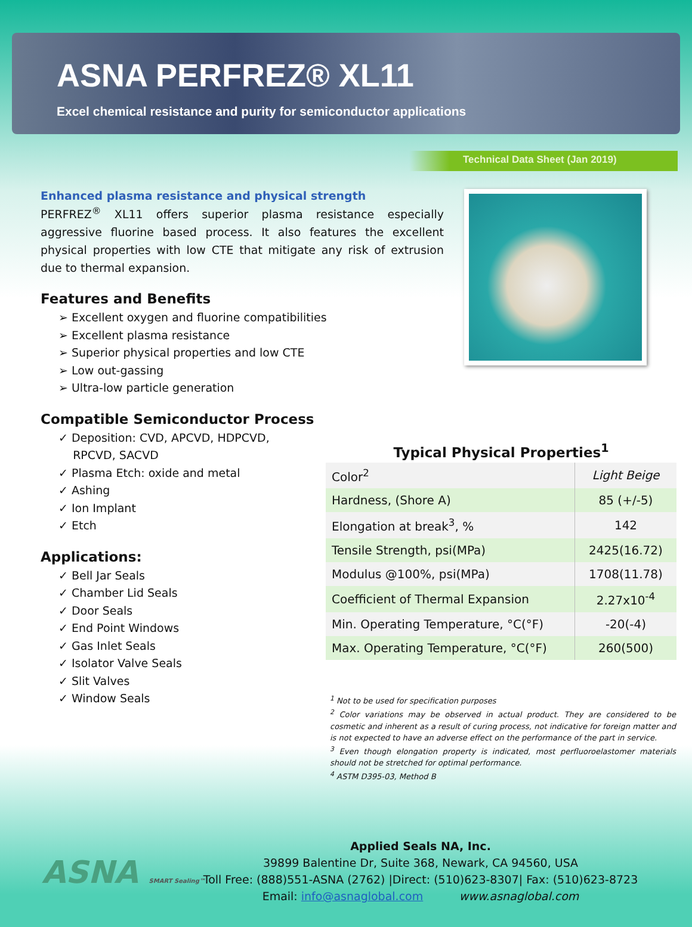ASNA PERFREZ® XL11
Excel chemical resistance and purity for semiconductor applications
Technical Data Sheet (Jan 2019)
Enhanced plasma resistance and physical strength
PERFREZ<sup>®</sup> XL11 offers superior plasma resistance especially aggressive fluorine based process. It also features the excellent physical properties with low CTE that mitigate any risk of extrusion due to thermal expansion.
Features and Benefits
➢ Excellent oxygen and fluorine compatibilities
➢ Excellent plasma resistance
➢ Superior physical properties and low CTE
➢ Low out-gassing
➢ Ultra-low particle generation
Compatible Semiconductor Process
✓ Deposition: CVD, APCVD, HDPCVD,
RPCVD, SACVD
✓ Plasma Etch: oxide and metal
✓ Ashing
✓ Ion Implant
✓ Etch
Applications:
✓ Bell Jar Seals
✓ Chamber Lid Seals
✓ Door Seals
✓ End Point Windows
✓ Gas Inlet Seals
✓ Isolator Valve Seals
✓ Slit Valves
✓ Window Seals
Typical Physical Properties<sup>1</sup>
| Color<sup>2</sup> | Light Beige |
| Hardness, (Shore A) | 85 (+/-5) |
| Elongation at break<sup>3</sup>, % | 142 |
| Tensile Strength, psi(MPa) | 2425(16.72) |
| Modulus @100%, psi(MPa) | 1708(11.78) |
| Coefficient of Thermal Expansion | 2.27x10<sup>-4</sup> |
| Min. Operating Temperature, °C(°F) | -20(-4) |
| Max. Operating Temperature, °C(°F) | 260(500) |
<sup>1</sup> Not to be used for specification purposes
<sup>2</sup> Color variations may be observed in actual product. They are considered to be cosmetic and inherent as a result of curing process, not indicative for foreign matter and is not expected to have an adverse effect on the performance of the part in service.
<sup>3</sup> Even though elongation property is indicated, most perfluoroelastomer materials should not be stretched for optimal performance.
<sup>4</sup> ASTM D395-03, Method B
ASNA SMART Sealing™
Applied Seals NA, Inc.
39899 Balentine Dr, Suite 368, Newark, CA 94560, USA
Toll Free: (888)551-ASNA (2762) |Direct: (510)623-8307| Fax: (510)623-8723
Email: info@asnaglobal.com www.asnaglobal.com